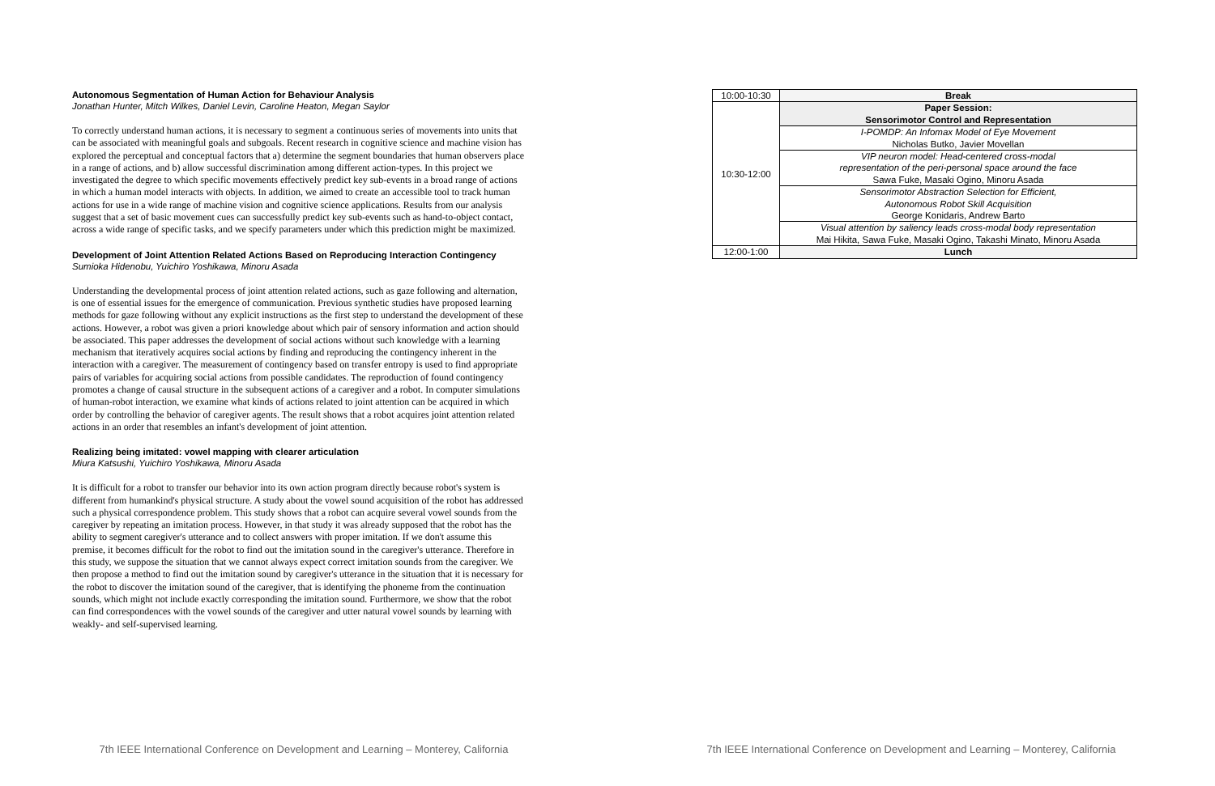Autonomous Segmentation of Human Action for Behaviour Analysis
Jonathan Hunter, Mitch Wilkes, Daniel Levin, Caroline Heaton, Megan Saylor
To correctly understand human actions, it is necessary to segment a continuous series of movements into units that can be associated with meaningful goals and subgoals. Recent research in cognitive science and machine vision has explored the perceptual and conceptual factors that a) determine the segment boundaries that human observers place in a range of actions, and b) allow successful discrimination among different action-types. In this project we investigated the degree to which specific movements effectively predict key sub-events in a broad range of actions in which a human model interacts with objects. In addition, we aimed to create an accessible tool to track human actions for use in a wide range of machine vision and cognitive science applications. Results from our analysis suggest that a set of basic movement cues can successfully predict key sub-events such as hand-to-object contact, across a wide range of specific tasks, and we specify parameters under which this prediction might be maximized.
Development of Joint Attention Related Actions Based on Reproducing Interaction Contingency
Sumioka Hidenobu, Yuichiro Yoshikawa, Minoru Asada
Understanding the developmental process of joint attention related actions, such as gaze following and alternation, is one of essential issues for the emergence of communication. Previous synthetic studies have proposed learning methods for gaze following without any explicit instructions as the first step to understand the development of these actions. However, a robot was given a priori knowledge about which pair of sensory information and action should be associated. This paper addresses the development of social actions without such knowledge with a learning mechanism that iteratively acquires social actions by finding and reproducing the contingency inherent in the interaction with a caregiver. The measurement of contingency based on transfer entropy is used to find appropriate pairs of variables for acquiring social actions from possible candidates. The reproduction of found contingency promotes a change of causal structure in the subsequent actions of a caregiver and a robot. In computer simulations of human-robot interaction, we examine what kinds of actions related to joint attention can be acquired in which order by controlling the behavior of caregiver agents. The result shows that a robot acquires joint attention related actions in an order that resembles an infant's development of joint attention.
Realizing being imitated: vowel mapping with clearer articulation
Miura Katsushi, Yuichiro Yoshikawa, Minoru Asada
It is difficult for a robot to transfer our behavior into its own action program directly because robot's system is different from humankind's physical structure. A study about the vowel sound acquisition of the robot has addressed such a physical correspondence problem. This study shows that a robot can acquire several vowel sounds from the caregiver by repeating an imitation process. However, in that study it was already supposed that the robot has the ability to segment caregiver's utterance and to collect answers with proper imitation. If we don't assume this premise, it becomes difficult for the robot to find out the imitation sound in the caregiver's utterance. Therefore in this study, we suppose the situation that we cannot always expect correct imitation sounds from the caregiver. We then propose a method to find out the imitation sound by caregiver's utterance in the situation that it is necessary for the robot to discover the imitation sound of the caregiver, that is identifying the phoneme from the continuation sounds, which might not include exactly corresponding the imitation sound. Furthermore, we show that the robot can find correspondences with the vowel sounds of the caregiver and utter natural vowel sounds by learning with weakly- and self-supervised learning.
| 10:00-10:30 | Break |
| 10:30-12:00 | Paper Session: Sensorimotor Control and Representation |
| | I-POMDP: An Infomax Model of Eye Movement Nicholas Butko, Javier Movellan |
| | VIP neuron model: Head-centered cross-modal representation of the peri-personal space around the face Sawa Fuke, Masaki Ogino, Minoru Asada |
| | Sensorimotor Abstraction Selection for Efficient, Autonomous Robot Skill Acquisition George Konidaris, Andrew Barto |
| | Visual attention by saliency leads cross-modal body representation Mai Hikita, Sawa Fuke, Masaki Ogino, Takashi Minato, Minoru Asada |
| 12:00-1:00 | Lunch |
7th IEEE International Conference on Development and Learning – Monterey, California 7th IEEE International Conference on Development and Learning – Monterey, California